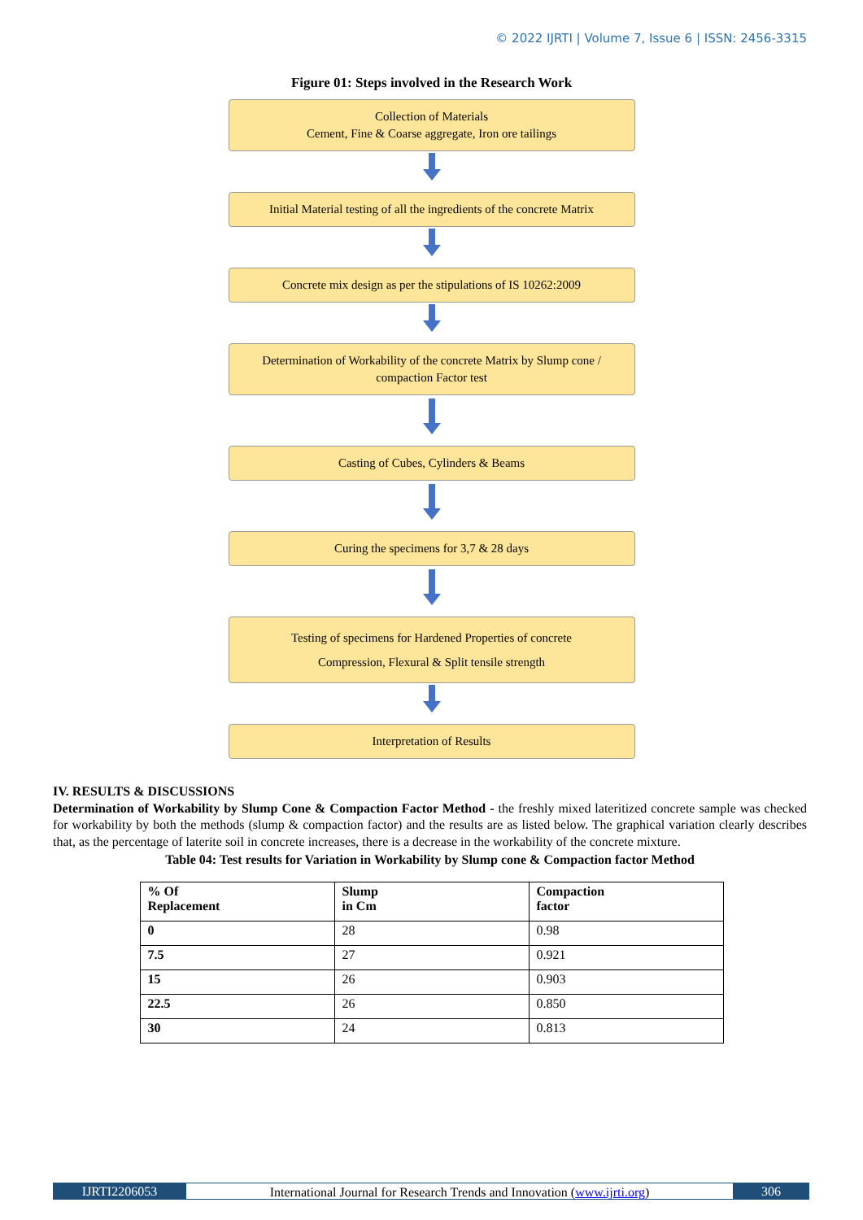© 2022 IJRTI | Volume 7, Issue 6 | ISSN: 2456-3315
Figure 01: Steps involved in the Research Work
Collection of Materials
Cement, Fine & Coarse aggregate, Iron ore tailings
Initial Material testing of all the ingredients of the concrete Matrix
Concrete mix design as per the stipulations of IS 10262:2009
Determination of Workability of the concrete Matrix by Slump cone /
compaction Factor test
Casting of Cubes, Cylinders & Beams
Curing the specimens for 3,7 & 28 days
Testing of specimens for Hardened Properties of concrete
Compression, Flexural & Split tensile strength
Interpretation of Results
IV. RESULTS & DISCUSSIONS
Determination of Workability by Slump Cone & Compaction Factor Method - the freshly mixed lateritized concrete sample was checked for workability by both the methods (slump & compaction factor) and the results are as listed below. The graphical variation clearly describes that, as the percentage of laterite soil in concrete increases, there is a decrease in the workability of the concrete mixture.
Table 04: Test results for Variation in Workability by Slump cone & Compaction factor Method
| % Of Replacement | Slump in Cm | Compaction factor |
| --- | --- | --- |
| 0 | 28 | 0.98 |
| 7.5 | 27 | 0.921 |
| 15 | 26 | 0.903 |
| 22.5 | 26 | 0.850 |
| 30 | 24 | 0.813 |
IJRTI2206053 International Journal for Research Trends and Innovation (www.ijrti.org)
306